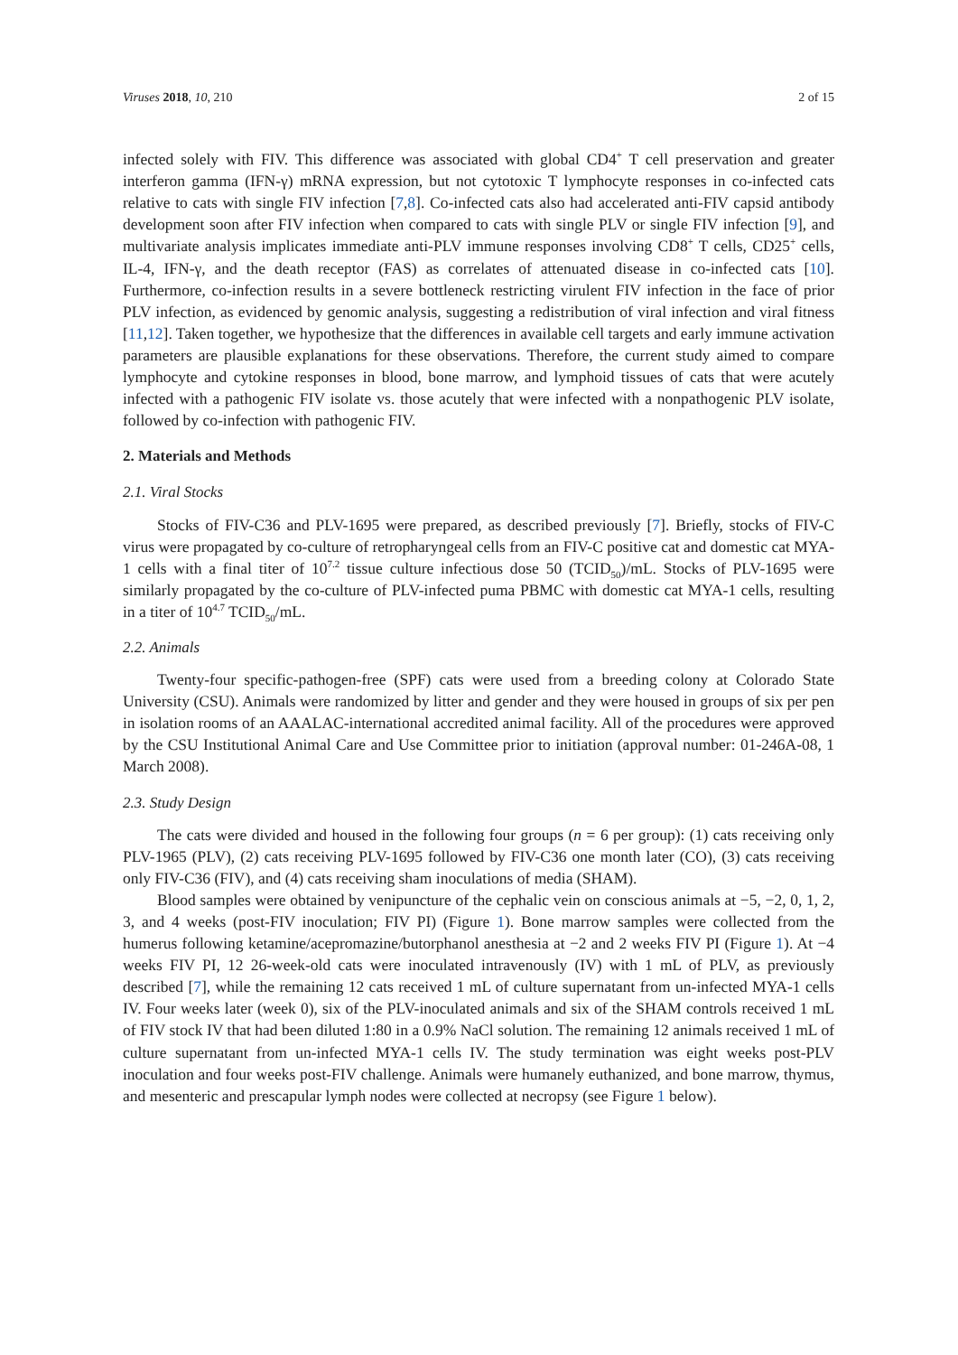Viruses 2018, 10, 210 2 of 15
infected solely with FIV. This difference was associated with global CD4<sup>+</sup> T cell preservation and greater interferon gamma (IFN-γ) mRNA expression, but not cytotoxic T lymphocyte responses in co-infected cats relative to cats with single FIV infection [7,8]. Co-infected cats also had accelerated anti-FIV capsid antibody development soon after FIV infection when compared to cats with single PLV or single FIV infection [9], and multivariate analysis implicates immediate anti-PLV immune responses involving CD8<sup>+</sup> T cells, CD25<sup>+</sup> cells, IL-4, IFN-γ, and the death receptor (FAS) as correlates of attenuated disease in co-infected cats [10]. Furthermore, co-infection results in a severe bottleneck restricting virulent FIV infection in the face of prior PLV infection, as evidenced by genomic analysis, suggesting a redistribution of viral infection and viral fitness [11,12]. Taken together, we hypothesize that the differences in available cell targets and early immune activation parameters are plausible explanations for these observations. Therefore, the current study aimed to compare lymphocyte and cytokine responses in blood, bone marrow, and lymphoid tissues of cats that were acutely infected with a pathogenic FIV isolate vs. those acutely that were infected with a nonpathogenic PLV isolate, followed by co-infection with pathogenic FIV.
2. Materials and Methods
2.1. Viral Stocks
Stocks of FIV-C36 and PLV-1695 were prepared, as described previously [7]. Briefly, stocks of FIV-C virus were propagated by co-culture of retropharyngeal cells from an FIV-C positive cat and domestic cat MYA-1 cells with a final titer of 10<sup>7.2</sup> tissue culture infectious dose 50 (TCID<sub>50</sub>)/mL. Stocks of PLV-1695 were similarly propagated by the co-culture of PLV-infected puma PBMC with domestic cat MYA-1 cells, resulting in a titer of 10<sup>4.7</sup> TCID<sub>50</sub>/mL.
2.2. Animals
Twenty-four specific-pathogen-free (SPF) cats were used from a breeding colony at Colorado State University (CSU). Animals were randomized by litter and gender and they were housed in groups of six per pen in isolation rooms of an AAALAC-international accredited animal facility. All of the procedures were approved by the CSU Institutional Animal Care and Use Committee prior to initiation (approval number: 01-246A-08, 1 March 2008).
2.3. Study Design
The cats were divided and housed in the following four groups (n = 6 per group): (1) cats receiving only PLV-1965 (PLV), (2) cats receiving PLV-1695 followed by FIV-C36 one month later (CO), (3) cats receiving only FIV-C36 (FIV), and (4) cats receiving sham inoculations of media (SHAM).
Blood samples were obtained by venipuncture of the cephalic vein on conscious animals at −5, −2, 0, 1, 2, 3, and 4 weeks (post-FIV inoculation; FIV PI) (Figure 1). Bone marrow samples were collected from the humerus following ketamine/acepromazine/butorphanol anesthesia at −2 and 2 weeks FIV PI (Figure 1). At −4 weeks FIV PI, 12 26-week-old cats were inoculated intravenously (IV) with 1 mL of PLV, as previously described [7], while the remaining 12 cats received 1 mL of culture supernatant from un-infected MYA-1 cells IV. Four weeks later (week 0), six of the PLV-inoculated animals and six of the SHAM controls received 1 mL of FIV stock IV that had been diluted 1:80 in a 0.9% NaCl solution. The remaining 12 animals received 1 mL of culture supernatant from un-infected MYA-1 cells IV. The study termination was eight weeks post-PLV inoculation and four weeks post-FIV challenge. Animals were humanely euthanized, and bone marrow, thymus, and mesenteric and prescapular lymph nodes were collected at necropsy (see Figure 1 below).